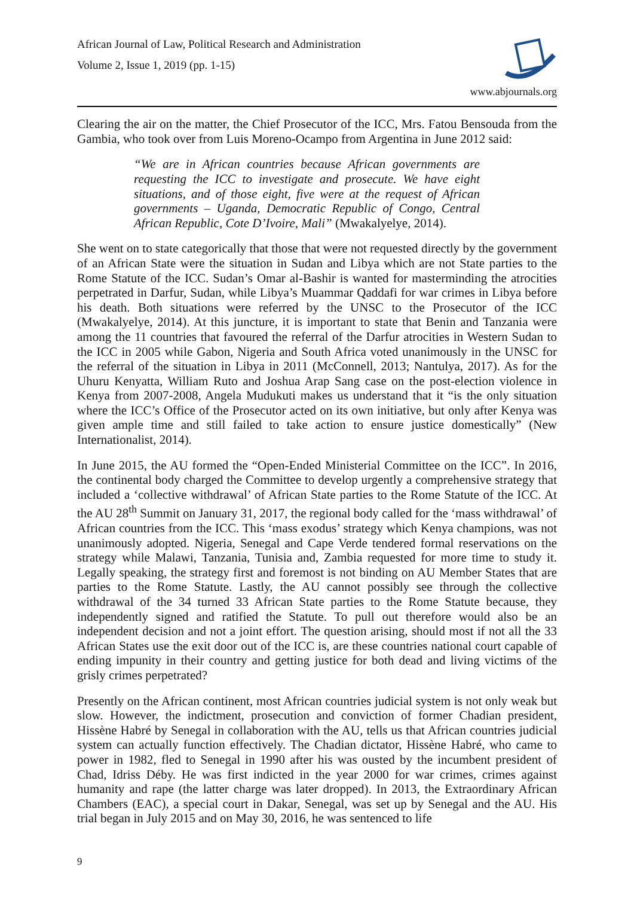African Journal of Law, Political Research and Administration
Volume 2, Issue 1, 2019 (pp. 1-15)
www.abjournals.org
Clearing the air on the matter, the Chief Prosecutor of the ICC, Mrs. Fatou Bensouda from the Gambia, who took over from Luis Moreno-Ocampo from Argentina in June 2012 said:
“We are in African countries because African governments are requesting the ICC to investigate and prosecute. We have eight situations, and of those eight, five were at the request of African governments – Uganda, Democratic Republic of Congo, Central African Republic, Cote D’Ivoire, Mali” (Mwakalyelye, 2014).
She went on to state categorically that those that were not requested directly by the government of an African State were the situation in Sudan and Libya which are not State parties to the Rome Statute of the ICC. Sudan’s Omar al-Bashir is wanted for masterminding the atrocities perpetrated in Darfur, Sudan, while Libya’s Muammar Qaddafi for war crimes in Libya before his death. Both situations were referred by the UNSC to the Prosecutor of the ICC (Mwakalyelye, 2014). At this juncture, it is important to state that Benin and Tanzania were among the 11 countries that favoured the referral of the Darfur atrocities in Western Sudan to the ICC in 2005 while Gabon, Nigeria and South Africa voted unanimously in the UNSC for the referral of the situation in Libya in 2011 (McConnell, 2013; Nantulya, 2017). As for the Uhuru Kenyatta, William Ruto and Joshua Arap Sang case on the post-election violence in Kenya from 2007-2008, Angela Mudukuti makes us understand that it “is the only situation where the ICC’s Office of the Prosecutor acted on its own initiative, but only after Kenya was given ample time and still failed to take action to ensure justice domestically” (New Internationalist, 2014).
In June 2015, the AU formed the “Open-Ended Ministerial Committee on the ICC”. In 2016, the continental body charged the Committee to develop urgently a comprehensive strategy that included a ‘collective withdrawal’ of African State parties to the Rome Statute of the ICC. At the AU 28<sup>th</sup> Summit on January 31, 2017, the regional body called for the ‘mass withdrawal’ of African countries from the ICC. This ‘mass exodus’ strategy which Kenya champions, was not unanimously adopted. Nigeria, Senegal and Cape Verde tendered formal reservations on the strategy while Malawi, Tanzania, Tunisia and, Zambia requested for more time to study it. Legally speaking, the strategy first and foremost is not binding on AU Member States that are parties to the Rome Statute. Lastly, the AU cannot possibly see through the collective withdrawal of the 34 turned 33 African State parties to the Rome Statute because, they independently signed and ratified the Statute. To pull out therefore would also be an independent decision and not a joint effort. The question arising, should most if not all the 33 African States use the exit door out of the ICC is, are these countries national court capable of ending impunity in their country and getting justice for both dead and living victims of the grisly crimes perpetrated?
Presently on the African continent, most African countries judicial system is not only weak but slow. However, the indictment, prosecution and conviction of former Chadian president, Hissène Habré by Senegal in collaboration with the AU, tells us that African countries judicial system can actually function effectively. The Chadian dictator, Hissène Habré, who came to power in 1982, fled to Senegal in 1990 after his was ousted by the incumbent president of Chad, Idriss Déby. He was first indicted in the year 2000 for war crimes, crimes against humanity and rape (the latter charge was later dropped). In 2013, the Extraordinary African Chambers (EAC), a special court in Dakar, Senegal, was set up by Senegal and the AU. His trial began in July 2015 and on May 30, 2016, he was sentenced to life
9